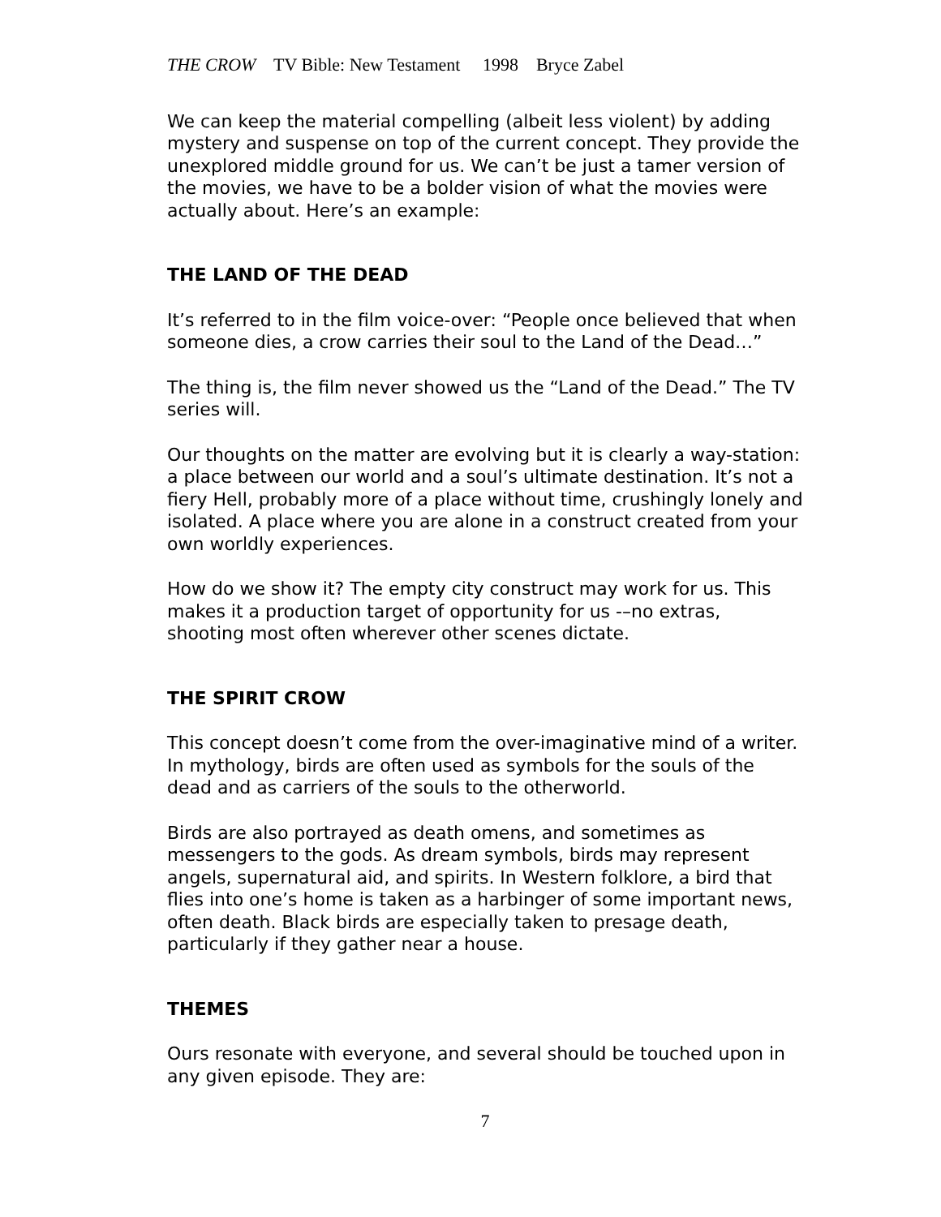THE CROW TV Bible: New Testament 1998 Bryce Zabel
We can keep the material compelling (albeit less violent) by adding mystery and suspense on top of the current concept. They provide the unexplored middle ground for us. We can’t be just a tamer version of the movies, we have to be a bolder vision of what the movies were actually about. Here’s an example:
THE LAND OF THE DEAD
It’s referred to in the film voice-over: “People once believed that when someone dies, a crow carries their soul to the Land of the Dead…”
The thing is, the film never showed us the “Land of the Dead.” The TV series will.
Our thoughts on the matter are evolving but it is clearly a way-station: a place between our world and a soul’s ultimate destination. It’s not a fiery Hell, probably more of a place without time, crushingly lonely and isolated. A place where you are alone in a construct created from your own worldly experiences.
How do we show it? The empty city construct may work for us. This makes it a production target of opportunity for us -–no extras, shooting most often wherever other scenes dictate.
THE SPIRIT CROW
This concept doesn’t come from the over-imaginative mind of a writer. In mythology, birds are often used as symbols for the souls of the dead and as carriers of the souls to the otherworld.
Birds are also portrayed as death omens, and sometimes as messengers to the gods. As dream symbols, birds may represent angels, supernatural aid, and spirits. In Western folklore, a bird that flies into one’s home is taken as a harbinger of some important news, often death. Black birds are especially taken to presage death, particularly if they gather near a house.
THEMES
Ours resonate with everyone, and several should be touched upon in any given episode. They are:
7